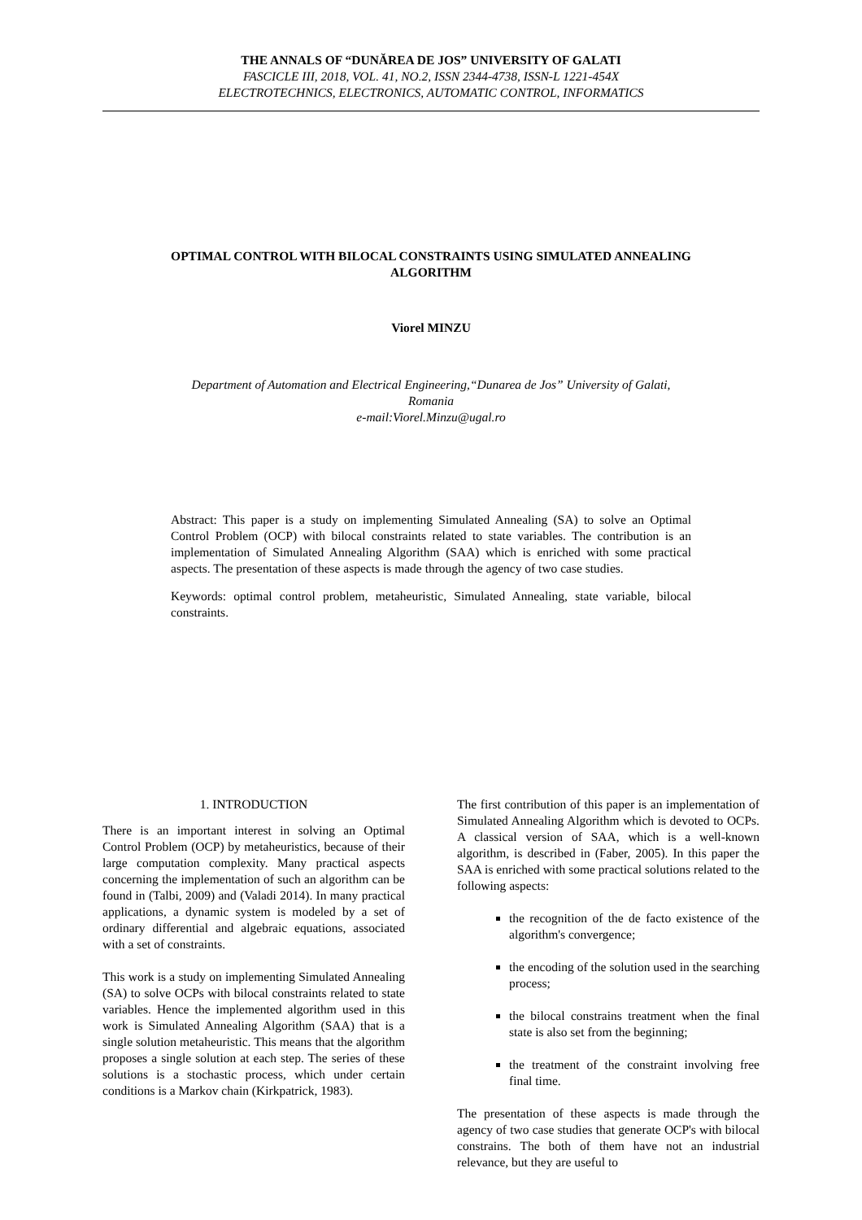THE ANNALS OF “DUNĂREA DE JOS” UNIVERSITY OF GALATI
FASCICLE III, 2018, VOL. 41, NO.2, ISSN 2344-4738, ISSN-L 1221-454X
ELECTROTECHNICS, ELECTRONICS, AUTOMATIC CONTROL, INFORMATICS
OPTIMAL CONTROL WITH BILOCAL CONSTRAINTS USING SIMULATED ANNEALING ALGORITHM
Viorel MINZU
Department of Automation and Electrical Engineering,“Dunarea de Jos” University of Galati, Romania
e-mail:Viorel.Minzu@ugal.ro
Abstract: This paper is a study on implementing Simulated Annealing (SA) to solve an Optimal Control Problem (OCP) with bilocal constraints related to state variables. The contribution is an implementation of Simulated Annealing Algorithm (SAA) which is enriched with some practical aspects. The presentation of these aspects is made through the agency of two case studies.
Keywords: optimal control problem, metaheuristic, Simulated Annealing, state variable, bilocal constraints.
1. INTRODUCTION
There is an important interest in solving an Optimal Control Problem (OCP) by metaheuristics, because of their large computation complexity. Many practical aspects concerning the implementation of such an algorithm can be found in (Talbi, 2009) and (Valadi 2014). In many practical applications, a dynamic system is modeled by a set of ordinary differential and algebraic equations, associated with a set of constraints.
This work is a study on implementing Simulated Annealing (SA) to solve OCPs with bilocal constraints related to state variables. Hence the implemented algorithm used in this work is Simulated Annealing Algorithm (SAA) that is a single solution metaheuristic. This means that the algorithm proposes a single solution at each step. The series of these solutions is a stochastic process, which under certain conditions is a Markov chain (Kirkpatrick, 1983).
The first contribution of this paper is an implementation of Simulated Annealing Algorithm which is devoted to OCPs. A classical version of SAA, which is a well-known algorithm, is described in (Faber, 2005). In this paper the SAA is enriched with some practical solutions related to the following aspects:
the recognition of the de facto existence of the algorithm's convergence;
the encoding of the solution used in the searching process;
the bilocal constrains treatment when the final state is also set from the beginning;
the treatment of the constraint involving free final time.
The presentation of these aspects is made through the agency of two case studies that generate OCP's with bilocal constrains. The both of them have not an industrial relevance, but they are useful to